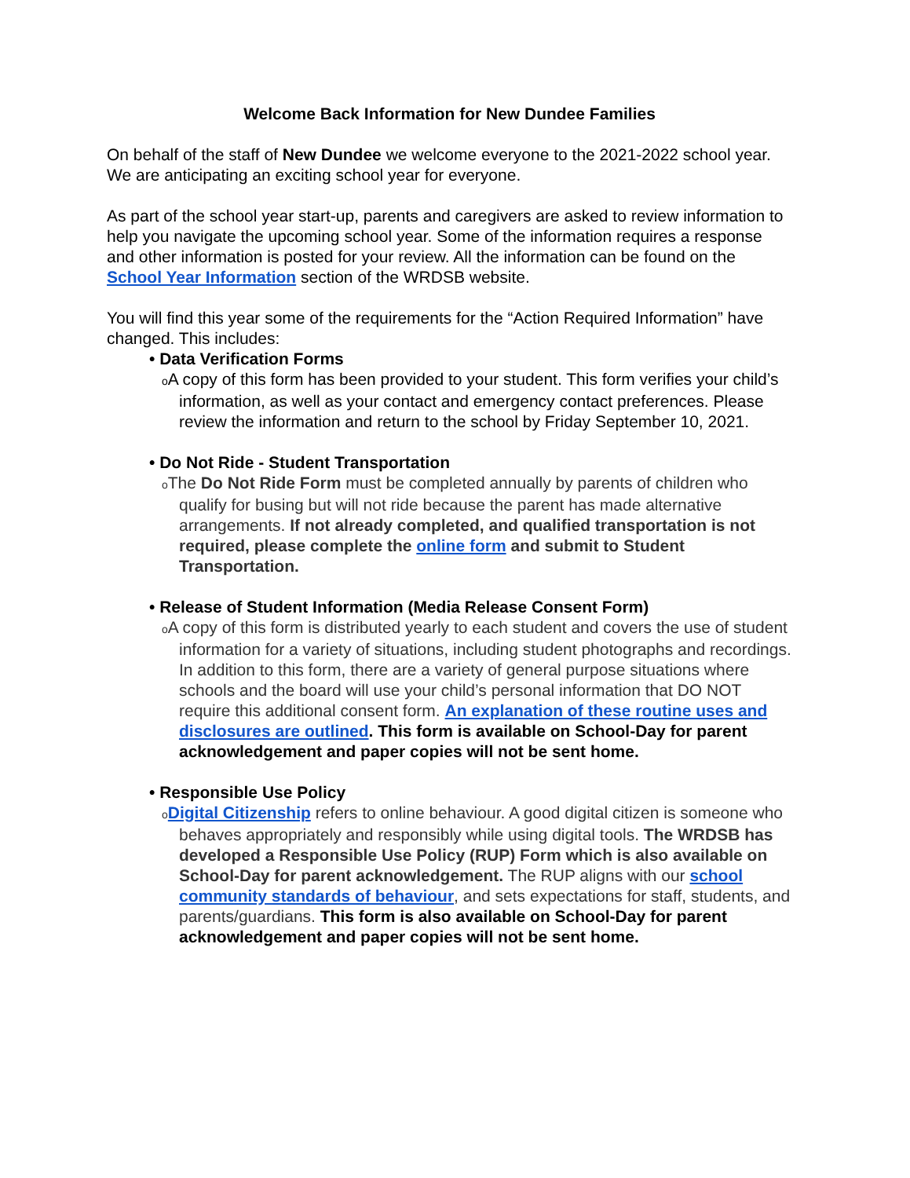Welcome Back Information for New Dundee Families
On behalf of the staff of New Dundee we welcome everyone to the 2021-2022 school year. We are anticipating an exciting school year for everyone.
As part of the school year start-up, parents and caregivers are asked to review information to help you navigate the upcoming school year. Some of the information requires a response and other information is posted for your review. All the information can be found on the School Year Information section of the WRDSB website.
You will find this year some of the requirements for the “Action Required Information” have changed. This includes:
• Data Verification Forms
o A copy of this form has been provided to your student. This form verifies your child’s information, as well as your contact and emergency contact preferences. Please review the information and return to the school by Friday September 10, 2021.
• Do Not Ride - Student Transportation
o The Do Not Ride Form must be completed annually by parents of children who qualify for busing but will not ride because the parent has made alternative arrangements. If not already completed, and qualified transportation is not required, please complete the online form and submit to Student Transportation.
• Release of Student Information (Media Release Consent Form)
o A copy of this form is distributed yearly to each student and covers the use of student information for a variety of situations, including student photographs and recordings. In addition to this form, there are a variety of general purpose situations where schools and the board will use your child’s personal information that DO NOT require this additional consent form. An explanation of these routine uses and disclosures are outlined. This form is available on School-Day for parent acknowledgement and paper copies will not be sent home.
• Responsible Use Policy
oDigital Citizenship refers to online behaviour. A good digital citizen is someone who behaves appropriately and responsibly while using digital tools. The WRDSB has developed a Responsible Use Policy (RUP) Form which is also available on School-Day for parent acknowledgement. The RUP aligns with our school community standards of behaviour, and sets expectations for staff, students, and parents/guardians. This form is also available on School-Day for parent acknowledgement and paper copies will not be sent home.